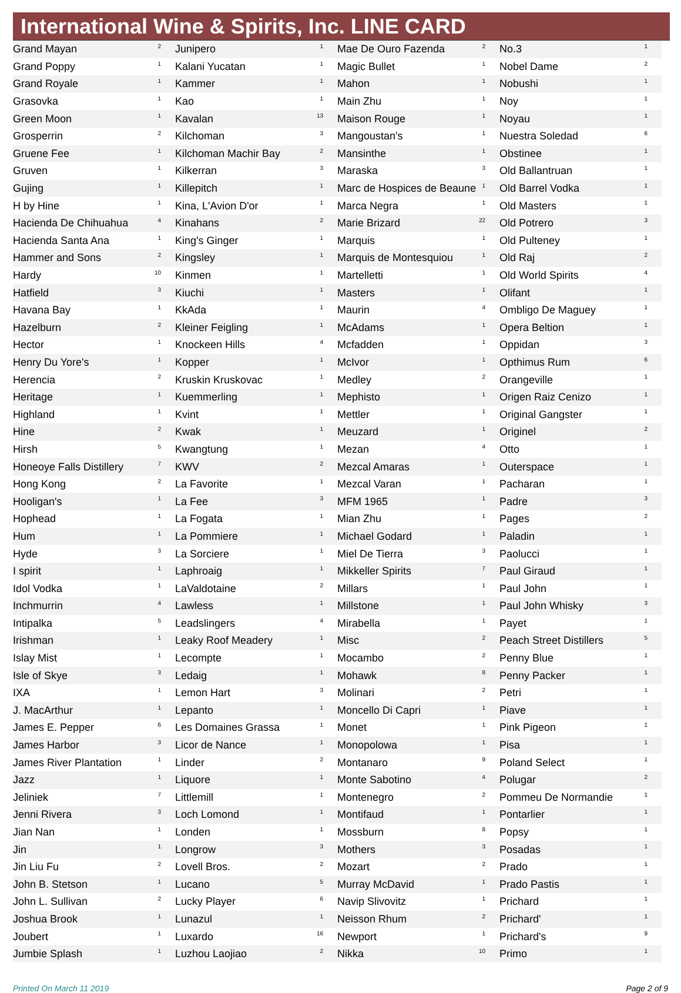International Wine & Spirits, Inc. LINE CARD
| Grand Mayan | 2 |
| Grand Poppy | 1 |
| Grand Royale | 1 |
| Grasovka | 1 |
| Green Moon | 1 |
| Grosperrin | 2 |
| Gruene Fee | 1 |
| Gruven | 1 |
| Gujing | 1 |
| H by Hine | 1 |
| Hacienda De Chihuahua | 4 |
| Hacienda Santa Ana | 1 |
| Hammer and Sons | 2 |
| Hardy | 10 |
| Hatfield | 3 |
| Havana Bay | 1 |
| Hazelburn | 2 |
| Hector | 1 |
| Henry Du Yore's | 1 |
| Herencia | 2 |
| Heritage | 1 |
| Highland | 1 |
| Hine | 2 |
| Hirsh | 5 |
| Honeoye Falls Distillery | 7 |
| Hong Kong | 2 |
| Hooligan's | 1 |
| Hophead | 1 |
| Hum | 1 |
| Hyde | 3 |
| I spirit | 1 |
| Idol Vodka | 1 |
| Inchmurrin | 4 |
| Intipalka | 5 |
| Irishman | 1 |
| Islay Mist | 1 |
| Isle of Skye | 3 |
| IXA | 1 |
| J. MacArthur | 1 |
| James E. Pepper | 6 |
| James Harbor | 3 |
| James River Plantation | 1 |
| Jazz | 1 |
| Jeliniek | 7 |
| Jenni Rivera | 3 |
| Jian Nan | 1 |
| Jin | 1 |
| Jin Liu Fu | 2 |
| John B. Stetson | 1 |
| John L. Sullivan | 2 |
| Joshua Brook | 1 |
| Joubert | 1 |
| Jumbie Splash | 1 |
| Junipero | 1 |
| Kalani Yucatan | 1 |
| Kammer | 1 |
| Kao | 1 |
| Kavalan | 13 |
| Kilchoman | 3 |
| Kilchoman Machir Bay | 2 |
| Kilkerran | 3 |
| Killepitch | 1 |
| Kina, L'Avion D'or | 1 |
| Kinahans | 2 |
| King's Ginger | 1 |
| Kingsley | 1 |
| Kinmen | 1 |
| Kiuchi | 1 |
| KkAda | 1 |
| Kleiner Feigling | 1 |
| Knockeen Hills | 4 |
| Kopper | 1 |
| Kruskin Kruskovac | 1 |
| Kuemmerling | 1 |
| Kvint | 1 |
| Kwak | 1 |
| Kwangtung | 1 |
| KWV | 2 |
| La Favorite | 1 |
| La Fee | 3 |
| La Fogata | 1 |
| La Pommiere | 1 |
| La Sorciere | 1 |
| Laphroaig | 1 |
| LaValdotaine | 2 |
| Lawless | 1 |
| Leadslingers | 4 |
| Leaky Roof Meadery | 1 |
| Lecompte | 1 |
| Ledaig | 1 |
| Lemon Hart | 3 |
| Lepanto | 1 |
| Les Domaines Grassa | 1 |
| Licor de Nance | 1 |
| Linder | 2 |
| Liquore | 1 |
| Littlemill | 1 |
| Loch Lomond | 1 |
| Londen | 1 |
| Longrow | 3 |
| Lovell Bros. | 2 |
| Lucano | 5 |
| Lucky Player | 6 |
| Lunazul | 1 |
| Luxardo | 16 |
| Luzhou Laojiao | 2 |
| Mae De Ouro Fazenda | 2 |
| Magic Bullet | 1 |
| Mahon | 1 |
| Main Zhu | 1 |
| Maison Rouge | 1 |
| Mangoustan's | 1 |
| Mansinthe | 1 |
| Maraska | 3 |
| Marc de Hospices de Beaune | 1 |
| Marca Negra | 1 |
| Marie Brizard | 22 |
| Marquis | 1 |
| Marquis de Montesquiou | 1 |
| Martelletti | 1 |
| Masters | 1 |
| Maurin | 4 |
| McAdams | 1 |
| Mcfadden | 1 |
| McIvor | 1 |
| Medley | 2 |
| Mephisto | 1 |
| Mettler | 1 |
| Meuzard | 1 |
| Mezan | 4 |
| Mezcal Amaras | 1 |
| Mezcal Varan | 1 |
| MFM 1965 | 1 |
| Mian Zhu | 1 |
| Michael Godard | 1 |
| Miel De Tierra | 3 |
| Mikkeller Spirits | 7 |
| Millars | 1 |
| Millstone | 1 |
| Mirabella | 1 |
| Misc | 2 |
| Mocambo | 2 |
| Mohawk | 8 |
| Molinari | 2 |
| Moncello Di Capri | 1 |
| Monet | 1 |
| Monopolowa | 1 |
| Montanaro | 9 |
| Monte Sabotino | 4 |
| Montenegro | 2 |
| Montifaud | 1 |
| Mossburn | 8 |
| Mothers | 3 |
| Mozart | 2 |
| Murray McDavid | 1 |
| Navip Slivovitz | 1 |
| Neisson Rhum | 2 |
| Newport | 1 |
| Nikka | 10 |
| No.3 | 1 |
| Nobel Dame | 2 |
| Nobushi | 1 |
| Noy | 1 |
| Noyau | 1 |
| Nuestra Soledad | 6 |
| Obstinee | 1 |
| Old Ballantruan | 1 |
| Old Barrel Vodka | 1 |
| Old Masters | 1 |
| Old Potrero | 3 |
| Old Pulteney | 1 |
| Old Raj | 2 |
| Old World Spirits | 4 |
| Olifant | 1 |
| Ombligo De Maguey | 1 |
| Opera Beltion | 1 |
| Oppidan | 3 |
| Opthimus Rum | 6 |
| Orangeville | 1 |
| Origen Raiz Cenizo | 1 |
| Original Gangster | 1 |
| Originel | 2 |
| Otto | 1 |
| Outerspace | 1 |
| Pacharan | 1 |
| Padre | 3 |
| Pages | 2 |
| Paladin | 1 |
| Paolucci | 1 |
| Paul Giraud | 1 |
| Paul John | 1 |
| Paul John Whisky | 3 |
| Payet | 1 |
| Peach Street Distillers | 5 |
| Penny Blue | 1 |
| Penny Packer | 1 |
| Petri | 1 |
| Piave | 1 |
| Pink Pigeon | 1 |
| Pisa | 1 |
| Poland Select | 1 |
| Polugar | 2 |
| Pommeu De Normandie | 1 |
| Pontarlier | 1 |
| Popsy | 1 |
| Posadas | 1 |
| Prado | 1 |
| Prado Pastis | 1 |
| Prichard | 1 |
| Prichard' | 1 |
| Prichard's | 9 |
| Primo | 1 |
Printed On March 11 2019 Page 2 of 9